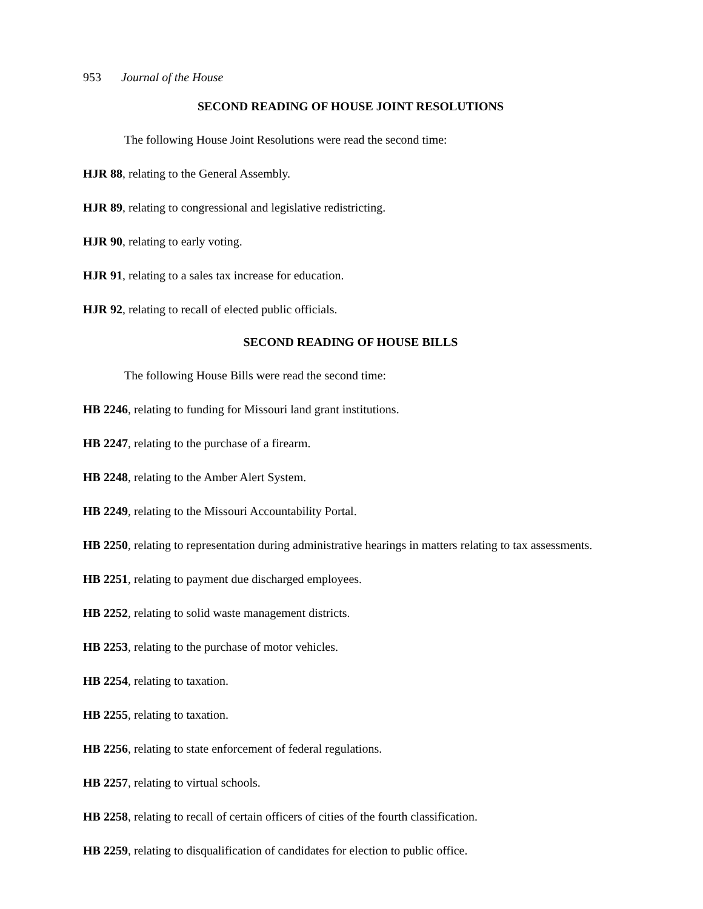953 Journal of the House
SECOND READING OF HOUSE JOINT RESOLUTIONS
The following House Joint Resolutions were read the second time:
HJR 88, relating to the General Assembly.
HJR 89, relating to congressional and legislative redistricting.
HJR 90, relating to early voting.
HJR 91, relating to a sales tax increase for education.
HJR 92, relating to recall of elected public officials.
SECOND READING OF HOUSE BILLS
The following House Bills were read the second time:
HB 2246, relating to funding for Missouri land grant institutions.
HB 2247, relating to the purchase of a firearm.
HB 2248, relating to the Amber Alert System.
HB 2249, relating to the Missouri Accountability Portal.
HB 2250, relating to representation during administrative hearings in matters relating to tax assessments.
HB 2251, relating to payment due discharged employees.
HB 2252, relating to solid waste management districts.
HB 2253, relating to the purchase of motor vehicles.
HB 2254, relating to taxation.
HB 2255, relating to taxation.
HB 2256, relating to state enforcement of federal regulations.
HB 2257, relating to virtual schools.
HB 2258, relating to recall of certain officers of cities of the fourth classification.
HB 2259, relating to disqualification of candidates for election to public office.